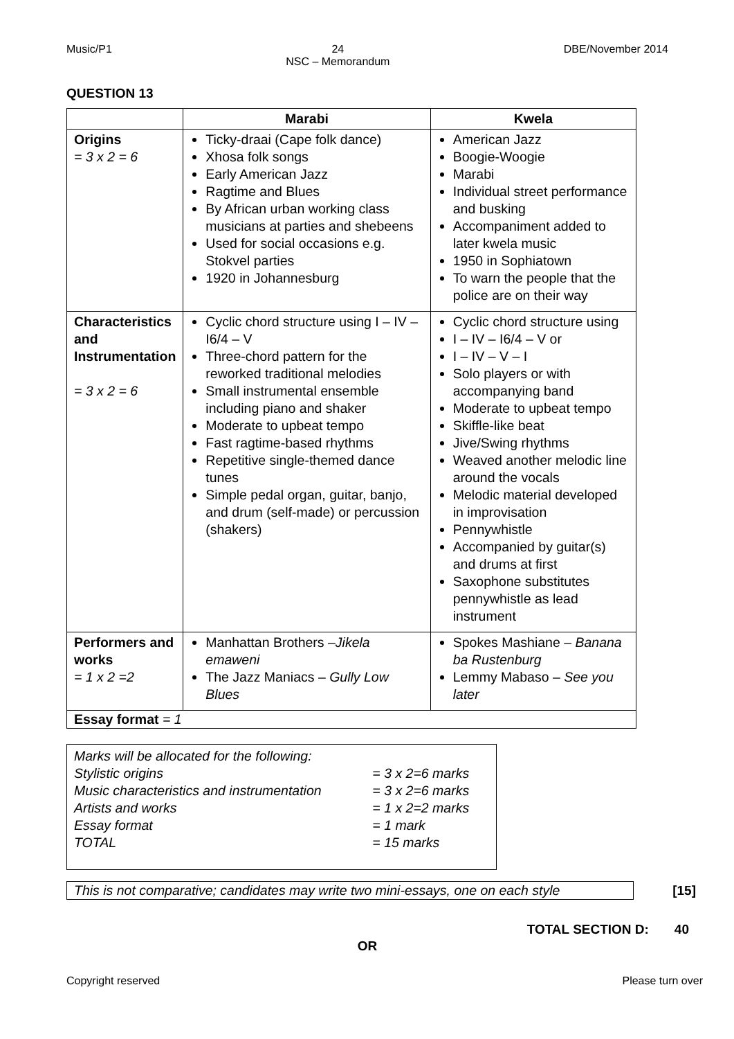Music/P1 24
NSC – Memorandum DBE/November 2014
QUESTION 13
| | Marabi | Kwela |
| --- | --- | --- |
| Origins = 3 x 2 = 6 | Ticky-draai (Cape folk dance) Xhosa folk songs Early American Jazz Ragtime and Blues By African urban working class musicians at parties and shebeens Used for social occasions e.g. Stokvel parties 1920 in Johannesburg | American Jazz Boogie-Woogie Marabi Individual street performance and busking Accompaniment added to later kwela music 1950 in Sophiatown To warn the people that the police are on their way |
| Characteristics and Instrumentation = 3 x 2 = 6 | Cyclic chord structure using I – IV – I6/4 – V Three-chord pattern for the reworked traditional melodies Small instrumental ensemble including piano and shaker Moderate to upbeat tempo Fast ragtime-based rhythms Repetitive single-themed dance tunes Simple pedal organ, guitar, banjo, and drum (self-made) or percussion (shakers) | Cyclic chord structure using I – IV – I6/4 – V or I – IV – V – I Solo players or with accompanying band Moderate to upbeat tempo Skiffle-like beat Jive/Swing rhythms Weaved another melodic line around the vocals Melodic material developed in improvisation Pennywhistle Accompanied by guitar(s) and drums at first Saxophone substitutes pennywhistle as lead instrument |
| Performers and works = 1 x 2 =2 | Manhattan Brothers – Jikela emaweni The Jazz Maniacs – Gully Low Blues | Spokes Mashiane – Banana ba Rustenburg Lemmy Mabaso – See you later |
| Essay format = 1 | | |
Marks will be allocated for the following:
| Stylistic origins | = 3 x 2=6 marks |
| Music characteristics and instrumentation | = 3 x 2=6 marks |
| Artists and works | = 1 x 2=2 marks |
| Essay format | = 1 mark |
| TOTAL | = 15 marks |
This is not comparative; candidates may write two mini-essays, one on each style
[15]
TOTAL SECTION D: 40
OR
Copyright reserved Please turn over